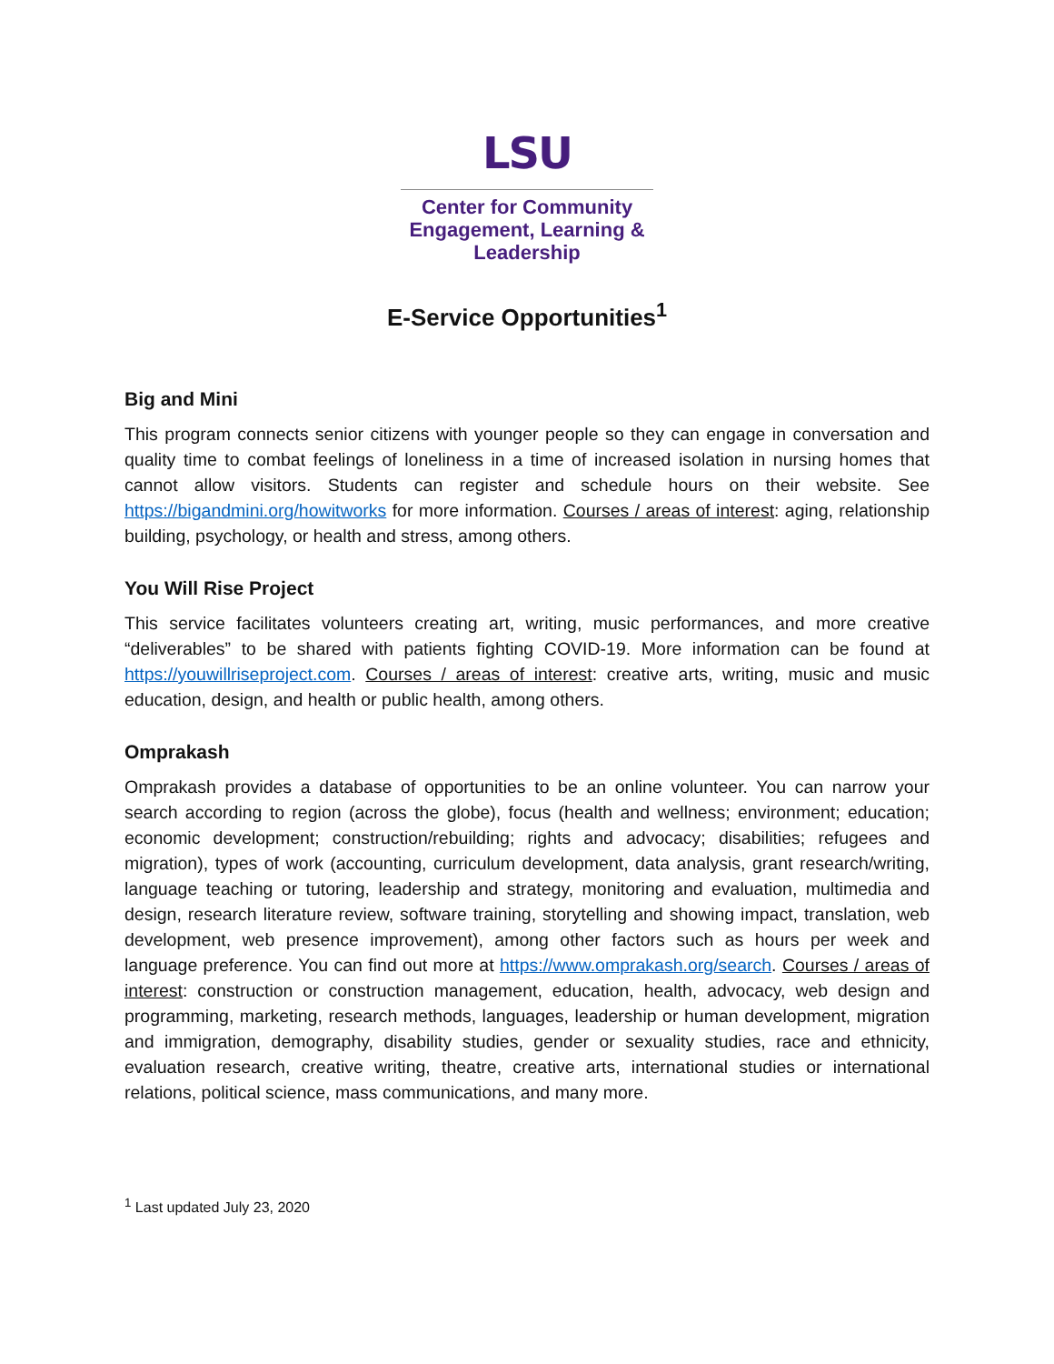LSU
Center for Community
Engagement, Learning &
Leadership
E-Service Opportunities<sup>1</sup>
Big and Mini
This program connects senior citizens with younger people so they can engage in conversation and quality time to combat feelings of loneliness in a time of increased isolation in nursing homes that cannot allow visitors. Students can register and schedule hours on their website. See https://bigandmini.org/howitworks for more information. Courses / areas of interest: aging, relationship building, psychology, or health and stress, among others.
You Will Rise Project
This service facilitates volunteers creating art, writing, music performances, and more creative “deliverables” to be shared with patients fighting COVID-19. More information can be found at https://youwillriseproject.com. Courses / areas of interest: creative arts, writing, music and music education, design, and health or public health, among others.
Omprakash
Omprakash provides a database of opportunities to be an online volunteer. You can narrow your search according to region (across the globe), focus (health and wellness; environment; education; economic development; construction/rebuilding; rights and advocacy; disabilities; refugees and migration), types of work (accounting, curriculum development, data analysis, grant research/writing, language teaching or tutoring, leadership and strategy, monitoring and evaluation, multimedia and design, research literature review, software training, storytelling and showing impact, translation, web development, web presence improvement), among other factors such as hours per week and language preference. You can find out more at https://www.omprakash.org/search. Courses / areas of interest: construction or construction management, education, health, advocacy, web design and programming, marketing, research methods, languages, leadership or human development, migration and immigration, demography, disability studies, gender or sexuality studies, race and ethnicity, evaluation research, creative writing, theatre, creative arts, international studies or international relations, political science, mass communications, and many more.
<sup>1</sup> Last updated July 23, 2020